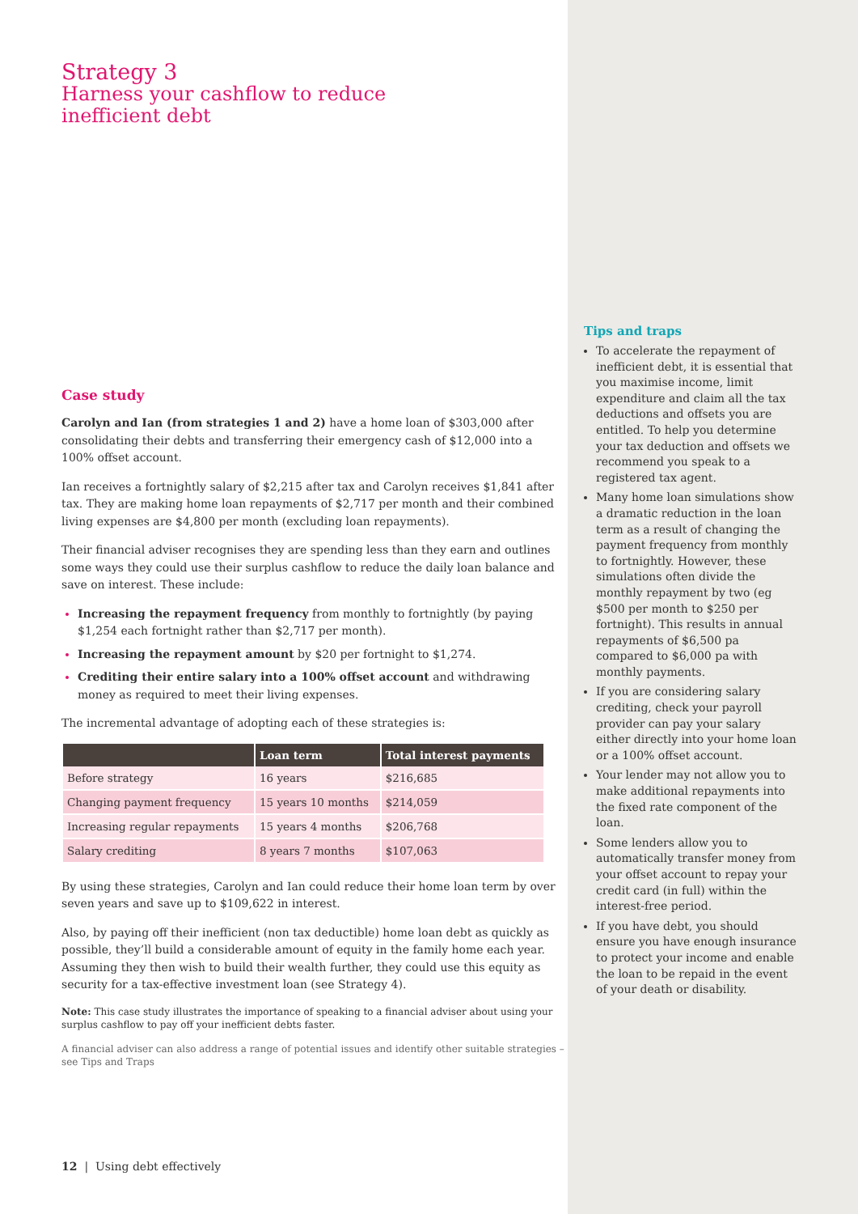Strategy 3
Harness your cashflow to reduce
inefficient debt
Case study
Carolyn and Ian (from strategies 1 and 2) have a home loan of $303,000 after consolidating their debts and transferring their emergency cash of $12,000 into a 100% offset account.
Ian receives a fortnightly salary of $2,215 after tax and Carolyn receives $1,841 after tax. They are making home loan repayments of $2,717 per month and their combined living expenses are $4,800 per month (excluding loan repayments).
Their financial adviser recognises they are spending less than they earn and outlines some ways they could use their surplus cashflow to reduce the daily loan balance and save on interest. These include:
Increasing the repayment frequency from monthly to fortnightly (by paying $1,254 each fortnight rather than $2,717 per month).
Increasing the repayment amount by $20 per fortnight to $1,274.
Crediting their entire salary into a 100% offset account and withdrawing money as required to meet their living expenses.
The incremental advantage of adopting each of these strategies is:
| | Loan term | Total interest payments |
| --- | --- | --- |
| Before strategy | 16 years | $216,685 |
| Changing payment frequency | 15 years 10 months | $214,059 |
| Increasing regular repayments | 15 years 4 months | $206,768 |
| Salary crediting | 8 years 7 months | $107,063 |
By using these strategies, Carolyn and Ian could reduce their home loan term by over seven years and save up to $109,622 in interest.
Also, by paying off their inefficient (non tax deductible) home loan debt as quickly as possible, they’ll build a considerable amount of equity in the family home each year. Assuming they then wish to build their wealth further, they could use this equity as security for a tax-effective investment loan (see Strategy 4).
Note: This case study illustrates the importance of speaking to a financial adviser about using your surplus cashflow to pay off your inefficient debts faster.
A financial adviser can also address a range of potential issues and identify other suitable strategies – see Tips and Traps
12 | Using debt effectively
Tips and traps
To accelerate the repayment of inefficient debt, it is essential that you maximise income, limit expenditure and claim all the tax deductions and offsets you are entitled. To help you determine your tax deduction and offsets we recommend you speak to a registered tax agent.
Many home loan simulations show a dramatic reduction in the loan term as a result of changing the payment frequency from monthly to fortnightly. However, these simulations often divide the monthly repayment by two (eg $500 per month to $250 per fortnight). This results in annual repayments of $6,500 pa compared to $6,000 pa with monthly payments.
If you are considering salary crediting, check your payroll provider can pay your salary either directly into your home loan or a 100% offset account.
Your lender may not allow you to make additional repayments into the fixed rate component of the loan.
Some lenders allow you to automatically transfer money from your offset account to repay your credit card (in full) within the interest-free period.
If you have debt, you should ensure you have enough insurance to protect your income and enable the loan to be repaid in the event of your death or disability.